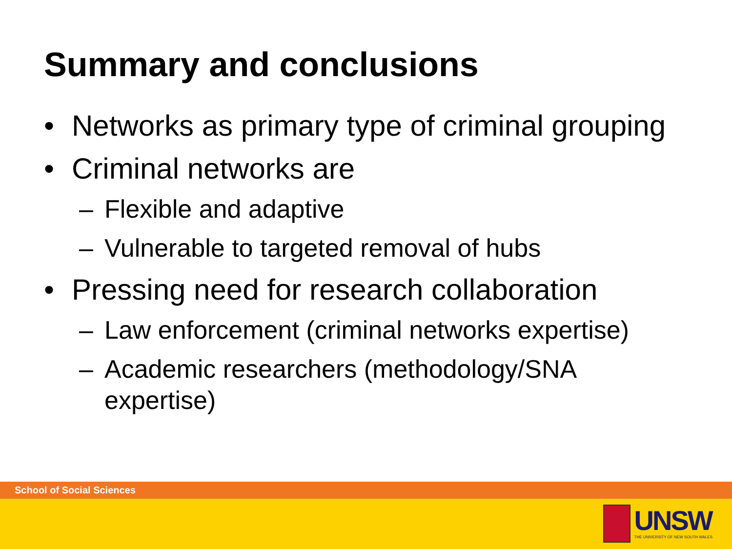Summary and conclusions
• Networks as primary type of criminal grouping
• Criminal networks are
– Flexible and adaptive
– Vulnerable to targeted removal of hubs
• Pressing need for research collaboration
– Law enforcement (criminal networks expertise)
– Academic researchers (methodology/SNA expertise)
School of Social Sciences
UNSW
THE UNIVERSITY OF NEW SOUTH WALES